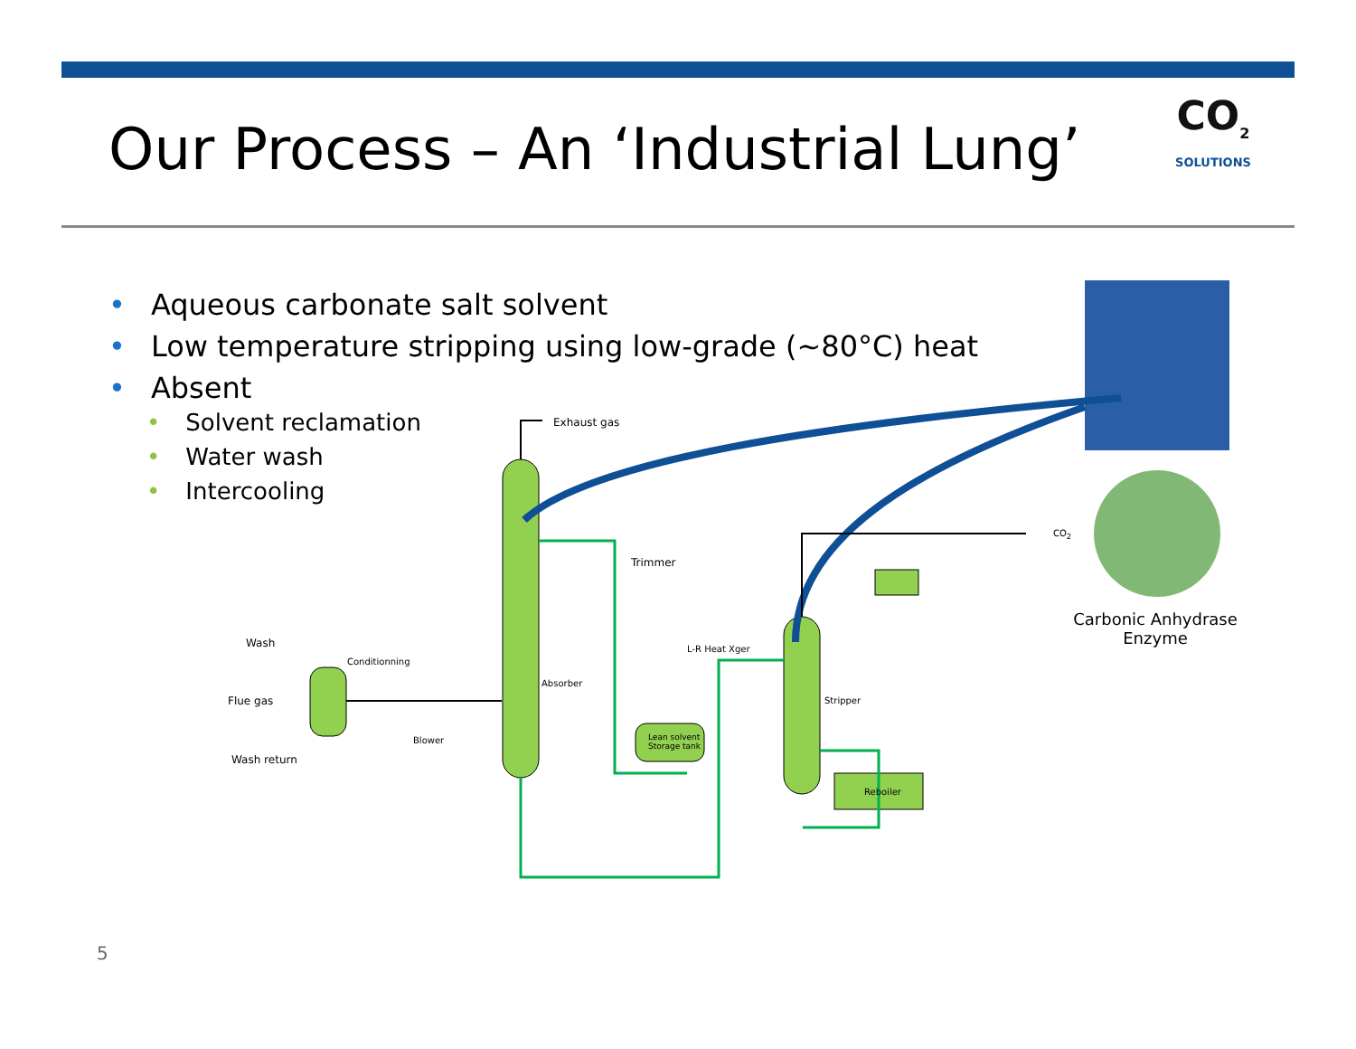Our Process – An ‘Industrial Lung’
CO<sub>2</sub>
SOLUTIONS
• Aqueous carbonate salt solvent
• Low temperature stripping using low-grade (~80°C) heat
• Absent
• Solvent reclamation
• Water wash
• Intercooling
Exhaust gas
Trimmer
Wash
Flue gas
Wash return
Conditionning
Blower
Absorber
L-R Heat Xger
Lean solvent
Storage tank
Stripper
Reboiler
CO<sub>2</sub>
Carbonic Anhydrase Enzyme
5